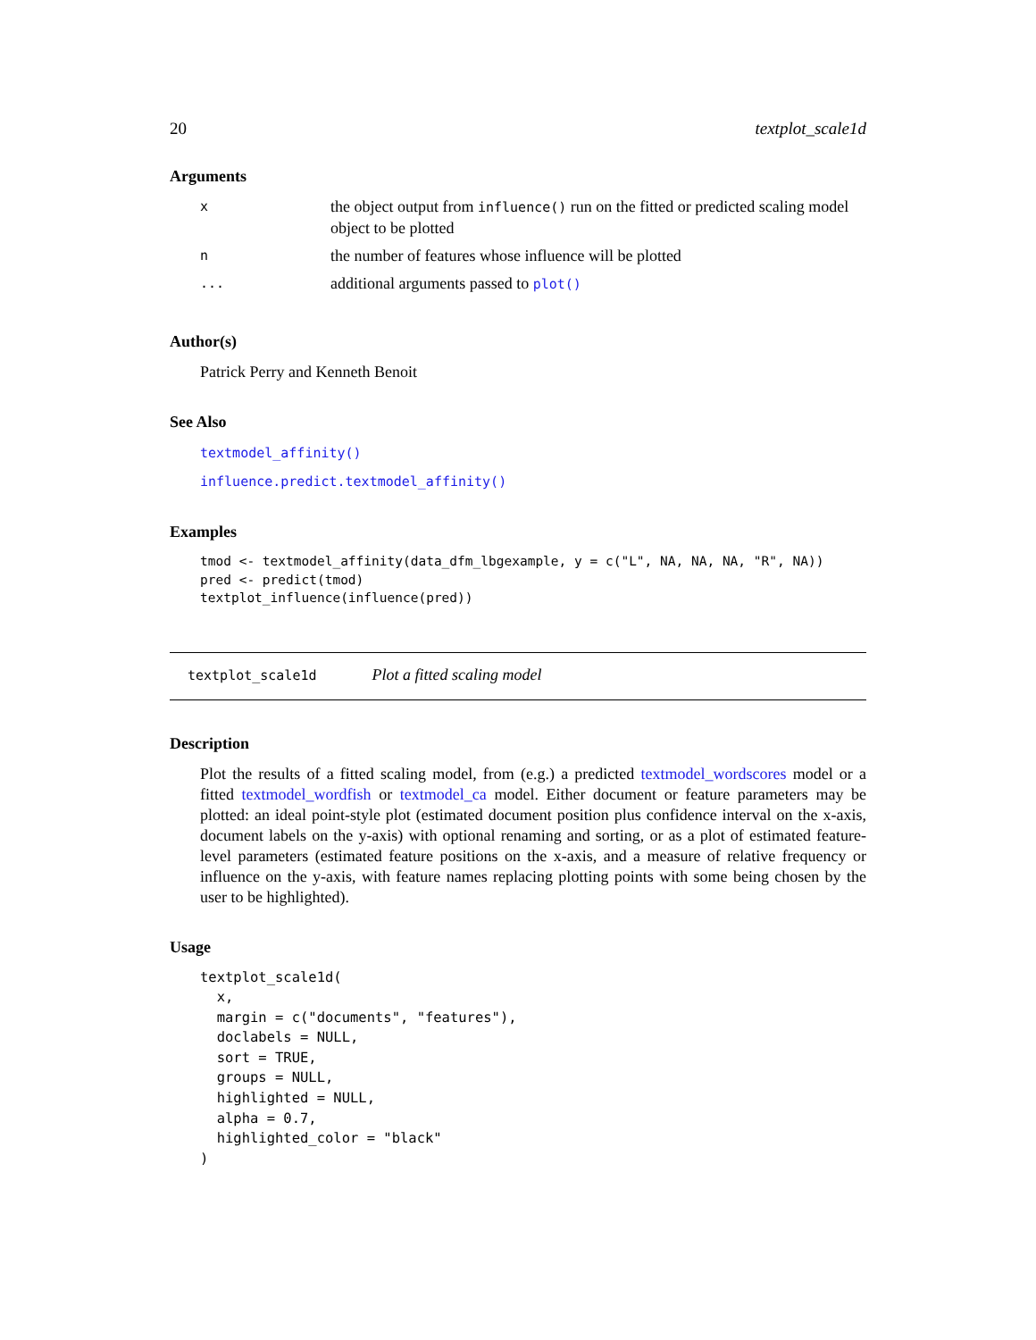20 textplot_scale1d
Arguments
| x | the object output from influence() run on the fitted or predicted scaling model object to be plotted |
| n | the number of features whose influence will be plotted |
| ... | additional arguments passed to plot() |
Author(s)
Patrick Perry and Kenneth Benoit
See Also
textmodel_affinity()
influence.predict.textmodel_affinity()
Examples
tmod <- textmodel_affinity(data_dfm_lbgexample, y = c("L", NA, NA, NA, "R", NA))
pred <- predict(tmod)
textplot_influence(influence(pred))
textplot_scale1d Plot a fitted scaling model
Description
Plot the results of a fitted scaling model, from (e.g.) a predicted textmodel_wordscores model or a fitted textmodel_wordfish or textmodel_ca model. Either document or feature parameters may be plotted: an ideal point-style plot (estimated document position plus confidence interval on the x-axis, document labels on the y-axis) with optional renaming and sorting, or as a plot of estimated feature-level parameters (estimated feature positions on the x-axis, and a measure of relative frequency or influence on the y-axis, with feature names replacing plotting points with some being chosen by the user to be highlighted).
Usage
textplot_scale1d(
  x,
  margin = c("documents", "features"),
  doclabels = NULL,
  sort = TRUE,
  groups = NULL,
  highlighted = NULL,
  alpha = 0.7,
  highlighted_color = "black"
)